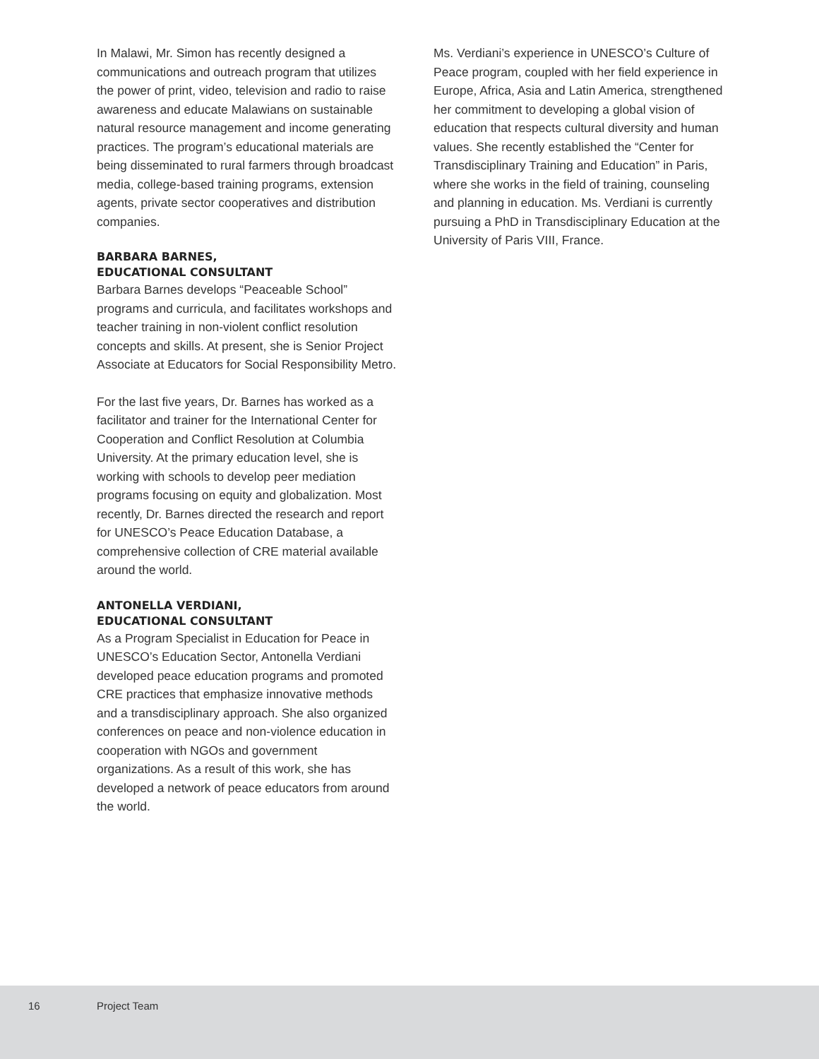In Malawi, Mr. Simon has recently designed a communications and outreach program that utilizes the power of print, video, television and radio to raise awareness and educate Malawians on sustainable natural resource management and income generating practices. The program’s educational materials are being disseminated to rural farmers through broadcast media, college-based training programs, extension agents, private sector cooperatives and distribution companies.
BARBARA BARNES,
EDUCATIONAL CONSULTANT
Barbara Barnes develops “Peaceable School” programs and curricula, and facilitates workshops and teacher training in non-violent conflict resolution concepts and skills. At present, she is Senior Project Associate at Educators for Social Responsibility Metro.
For the last five years, Dr. Barnes has worked as a facilitator and trainer for the International Center for Cooperation and Conflict Resolution at Columbia University. At the primary education level, she is working with schools to develop peer mediation programs focusing on equity and globalization. Most recently, Dr. Barnes directed the research and report for UNESCO’s Peace Education Database, a comprehensive collection of CRE material available around the world.
ANTONELLA VERDIANI,
EDUCATIONAL CONSULTANT
As a Program Specialist in Education for Peace in UNESCO’s Education Sector, Antonella Verdiani developed peace education programs and promoted CRE practices that emphasize innovative methods and a transdisciplinary approach. She also organized conferences on peace and non-violence education in cooperation with NGOs and government organizations. As a result of this work, she has developed a network of peace educators from around the world.
Ms. Verdiani’s experience in UNESCO’s Culture of Peace program, coupled with her field experience in Europe, Africa, Asia and Latin America, strengthened her commitment to developing a global vision of education that respects cultural diversity and human values. She recently established the “Center for Transdisciplinary Training and Education” in Paris, where she works in the field of training, counseling and planning in education. Ms. Verdiani is currently pursuing a PhD in Transdisciplinary Education at the University of Paris VIII, France.
16 Project Team